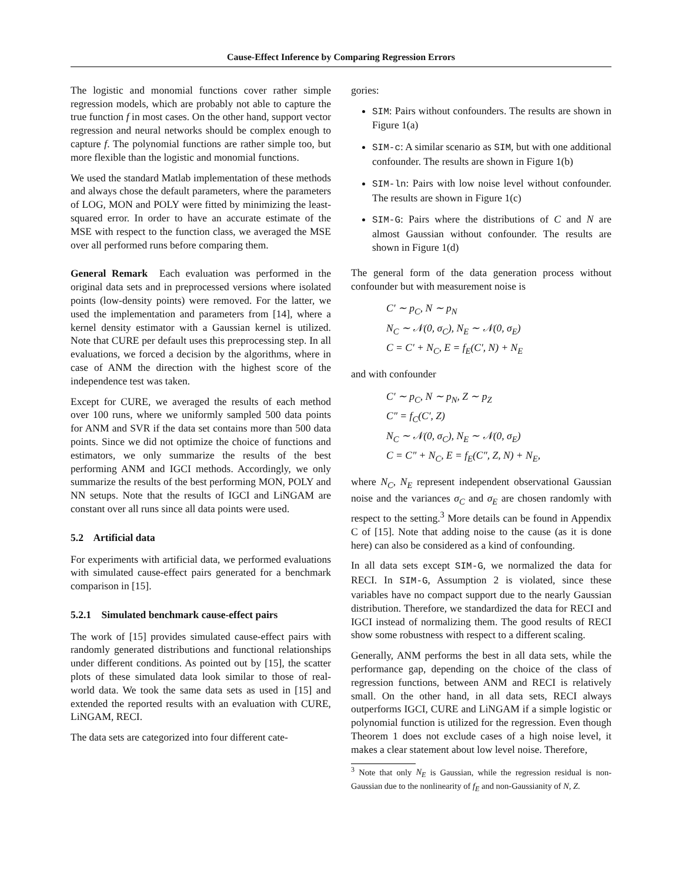Cause-Effect Inference by Comparing Regression Errors
The logistic and monomial functions cover rather simple regression models, which are probably not able to capture the true function f in most cases. On the other hand, support vector regression and neural networks should be complex enough to capture f. The polynomial functions are rather simple too, but more flexible than the logistic and monomial functions.
We used the standard Matlab implementation of these methods and always chose the default parameters, where the parameters of LOG, MON and POLY were fitted by minimizing the least-squared error. In order to have an accurate estimate of the MSE with respect to the function class, we averaged the MSE over all performed runs before comparing them.
General Remark Each evaluation was performed in the original data sets and in preprocessed versions where isolated points (low-density points) were removed. For the latter, we used the implementation and parameters from [14], where a kernel density estimator with a Gaussian kernel is utilized. Note that CURE per default uses this preprocessing step. In all evaluations, we forced a decision by the algorithms, where in case of ANM the direction with the highest score of the independence test was taken.
Except for CURE, we averaged the results of each method over 100 runs, where we uniformly sampled 500 data points for ANM and SVR if the data set contains more than 500 data points. Since we did not optimize the choice of functions and estimators, we only summarize the results of the best performing ANM and IGCI methods. Accordingly, we only summarize the results of the best performing MON, POLY and NN setups. Note that the results of IGCI and LiNGAM are constant over all runs since all data points were used.
5.2 Artificial data
For experiments with artificial data, we performed evaluations with simulated cause-effect pairs generated for a benchmark comparison in [15].
5.2.1 Simulated benchmark cause-effect pairs
The work of [15] provides simulated cause-effect pairs with randomly generated distributions and functional relationships under different conditions. As pointed out by [15], the scatter plots of these simulated data look similar to those of real-world data. We took the same data sets as used in [15] and extended the reported results with an evaluation with CURE, LiNGAM, RECI.
The data sets are categorized into four different cate-
gories:
SIM: Pairs without confounders. The results are shown in Figure 1(a)
SIM-c: A similar scenario as SIM, but with one additional confounder. The results are shown in Figure 1(b)
SIM-ln: Pairs with low noise level without confounder. The results are shown in Figure 1(c)
SIM-G: Pairs where the distributions of C and N are almost Gaussian without confounder. The results are shown in Figure 1(d)
The general form of the data generation process without confounder but with measurement noise is
C′ ∼ p<sub>C</sub>, N ∼ p<sub>N</sub>
N<sub>C</sub> ∼ 𝒩(0, σ<sub>C</sub>), N<sub>E</sub> ∼ 𝒩(0, σ<sub>E</sub>)
C = C′ + N<sub>C</sub>, E = f<sub>E</sub>(C′, N) + N<sub>E</sub>
and with confounder
C′ ∼ p<sub>C</sub>, N ∼ p<sub>N</sub>, Z ∼ p<sub>Z</sub>
C″ = f<sub>C</sub>(C′, Z)
N<sub>C</sub> ∼ 𝒩(0, σ<sub>C</sub>), N<sub>E</sub> ∼ 𝒩(0, σ<sub>E</sub>)
C = C″ + N<sub>C</sub>, E = f<sub>E</sub>(C″, Z, N) + N<sub>E</sub>,
where N<sub>C</sub>, N<sub>E</sub> represent independent observational Gaussian noise and the variances σ<sub>C</sub> and σ<sub>E</sub> are chosen randomly with respect to the setting.<sup>3</sup> More details can be found in Appendix C of [15]. Note that adding noise to the cause (as it is done here) can also be considered as a kind of confounding.
In all data sets except SIM-G, we normalized the data for RECI. In SIM-G, Assumption 2 is violated, since these variables have no compact support due to the nearly Gaussian distribution. Therefore, we standardized the data for RECI and IGCI instead of normalizing them. The good results of RECI show some robustness with respect to a different scaling.
Generally, ANM performs the best in all data sets, while the performance gap, depending on the choice of the class of regression functions, between ANM and RECI is relatively small. On the other hand, in all data sets, RECI always outperforms IGCI, CURE and LiNGAM if a simple logistic or polynomial function is utilized for the regression. Even though Theorem 1 does not exclude cases of a high noise level, it makes a clear statement about low level noise. Therefore,
<sup>3</sup> Note that only N<sub>E</sub> is Gaussian, while the regression residual is non-Gaussian due to the nonlinearity of f<sub>E</sub> and non-Gaussianity of N, Z.